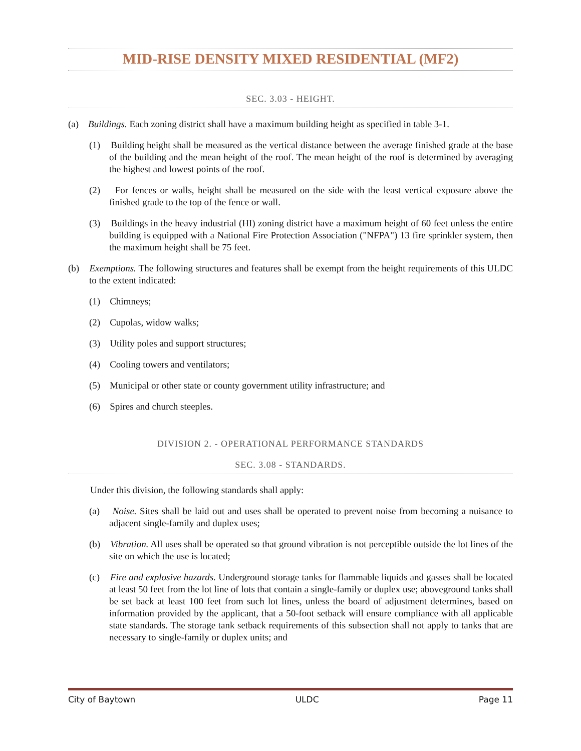MID-RISE DENSITY MIXED RESIDENTIAL (MF2)
SEC. 3.03 - HEIGHT.
(a) Buildings. Each zoning district shall have a maximum building height as specified in table 3-1.
(1) Building height shall be measured as the vertical distance between the average finished grade at the base of the building and the mean height of the roof. The mean height of the roof is determined by averaging the highest and lowest points of the roof.
(2) For fences or walls, height shall be measured on the side with the least vertical exposure above the finished grade to the top of the fence or wall.
(3) Buildings in the heavy industrial (HI) zoning district have a maximum height of 60 feet unless the entire building is equipped with a National Fire Protection Association ("NFPA") 13 fire sprinkler system, then the maximum height shall be 75 feet.
(b) Exemptions. The following structures and features shall be exempt from the height requirements of this ULDC to the extent indicated:
(1) Chimneys;
(2) Cupolas, widow walks;
(3) Utility poles and support structures;
(4) Cooling towers and ventilators;
(5) Municipal or other state or county government utility infrastructure; and
(6) Spires and church steeples.
DIVISION 2. - OPERATIONAL PERFORMANCE STANDARDS
SEC. 3.08 - STANDARDS.
Under this division, the following standards shall apply:
(a) Noise. Sites shall be laid out and uses shall be operated to prevent noise from becoming a nuisance to adjacent single-family and duplex uses;
(b) Vibration. All uses shall be operated so that ground vibration is not perceptible outside the lot lines of the site on which the use is located;
(c) Fire and explosive hazards. Underground storage tanks for flammable liquids and gasses shall be located at least 50 feet from the lot line of lots that contain a single-family or duplex use; aboveground tanks shall be set back at least 100 feet from such lot lines, unless the board of adjustment determines, based on information provided by the applicant, that a 50-foot setback will ensure compliance with all applicable state standards. The storage tank setback requirements of this subsection shall not apply to tanks that are necessary to single-family or duplex units; and
City of Baytown ULDC Page 11